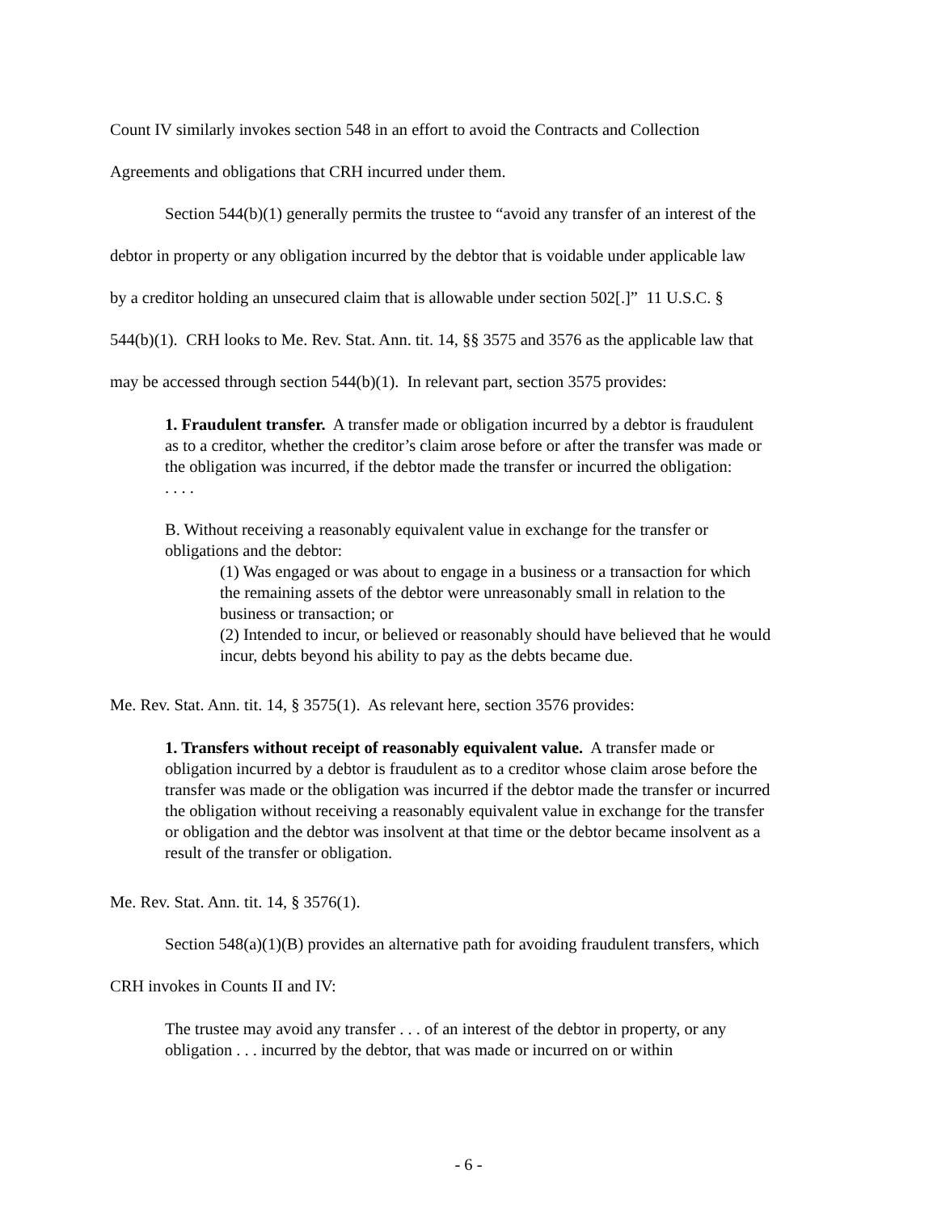Count IV similarly invokes section 548 in an effort to avoid the Contracts and Collection
Agreements and obligations that CRH incurred under them.
Section 544(b)(1) generally permits the trustee to “avoid any transfer of an interest of the
debtor in property or any obligation incurred by the debtor that is voidable under applicable law
by a creditor holding an unsecured claim that is allowable under section 502[.]” 11 U.S.C. §
544(b)(1). CRH looks to Me. Rev. Stat. Ann. tit. 14, §§ 3575 and 3576 as the applicable law that
may be accessed through section 544(b)(1). In relevant part, section 3575 provides:
1. Fraudulent transfer. A transfer made or obligation incurred by a debtor is fraudulent as to a creditor, whether the creditor’s claim arose before or after the transfer was made or the obligation was incurred, if the debtor made the transfer or incurred the obligation:
. . . .
B. Without receiving a reasonably equivalent value in exchange for the transfer or obligations and the debtor:
(1) Was engaged or was about to engage in a business or a transaction for which the remaining assets of the debtor were unreasonably small in relation to the business or transaction; or
(2) Intended to incur, or believed or reasonably should have believed that he would incur, debts beyond his ability to pay as the debts became due.
Me. Rev. Stat. Ann. tit. 14, § 3575(1). As relevant here, section 3576 provides:
1. Transfers without receipt of reasonably equivalent value. A transfer made or obligation incurred by a debtor is fraudulent as to a creditor whose claim arose before the transfer was made or the obligation was incurred if the debtor made the transfer or incurred the obligation without receiving a reasonably equivalent value in exchange for the transfer or obligation and the debtor was insolvent at that time or the debtor became insolvent as a result of the transfer or obligation.
Me. Rev. Stat. Ann. tit. 14, § 3576(1).
Section 548(a)(1)(B) provides an alternative path for avoiding fraudulent transfers, which
CRH invokes in Counts II and IV:
The trustee may avoid any transfer . . . of an interest of the debtor in property, or any obligation . . . incurred by the debtor, that was made or incurred on or within
- 6 -